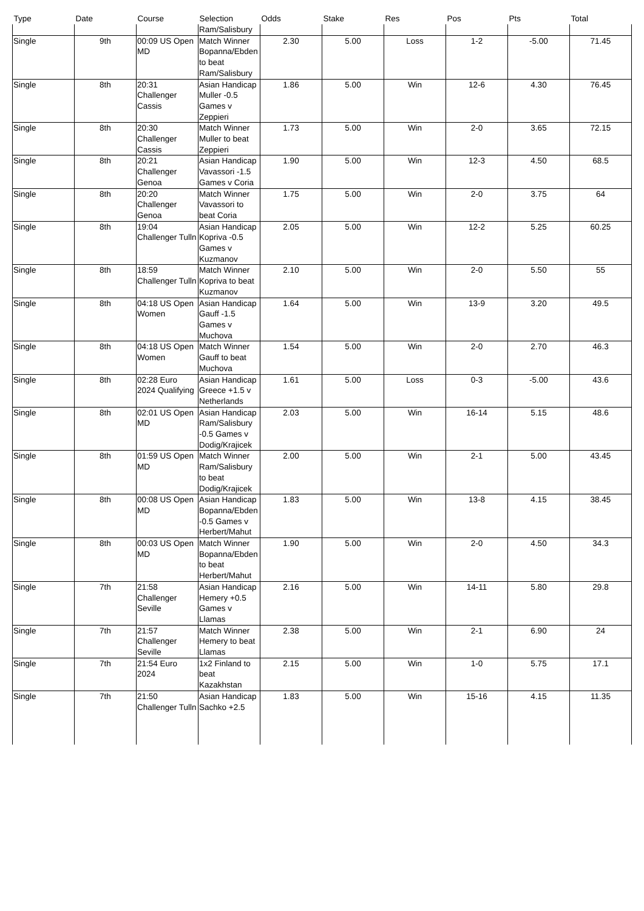| Type | Date | Course | Selection | Odds | Stake | Res | Pos | Pts | Total |
| --- | --- | --- | --- | --- | --- | --- | --- | --- | --- |
| | | | Ram/Salisbury | | | | | | |
| Single | 9th | 00:09 US Open MD | Match Winner Bopanna/Ebden to beat Ram/Salisbury | 2.30 | 5.00 | Loss | 1-2 | -5.00 | 71.45 |
| Single | 8th | 20:31 Challenger Cassis | Asian Handicap Muller -0.5 Games v Zeppieri | 1.86 | 5.00 | Win | 12-6 | 4.30 | 76.45 |
| Single | 8th | 20:30 Challenger Cassis | Match Winner Muller to beat Zeppieri | 1.73 | 5.00 | Win | 2-0 | 3.65 | 72.15 |
| Single | 8th | 20:21 Challenger Genoa | Asian Handicap Vavassori -1.5 Games v Coria | 1.90 | 5.00 | Win | 12-3 | 4.50 | 68.5 |
| Single | 8th | 20:20 Challenger Genoa | Match Winner Vavassori to beat Coria | 1.75 | 5.00 | Win | 2-0 | 3.75 | 64 |
| Single | 8th | 19:04 Challenger Tulln | Asian Handicap Kopriva -0.5 Games v Kuzmanov | 2.05 | 5.00 | Win | 12-2 | 5.25 | 60.25 |
| Single | 8th | 18:59 Challenger Tulln | Match Winner Kopriva to beat Kuzmanov | 2.10 | 5.00 | Win | 2-0 | 5.50 | 55 |
| Single | 8th | 04:18 US Open Women | Asian Handicap Gauff -1.5 Games v Muchova | 1.64 | 5.00 | Win | 13-9 | 3.20 | 49.5 |
| Single | 8th | 04:18 US Open Women | Match Winner Gauff to beat Muchova | 1.54 | 5.00 | Win | 2-0 | 2.70 | 46.3 |
| Single | 8th | 02:28 Euro 2024 Qualifying | Asian Handicap Greece +1.5 v Netherlands | 1.61 | 5.00 | Loss | 0-3 | -5.00 | 43.6 |
| Single | 8th | 02:01 US Open MD | Asian Handicap Ram/Salisbury -0.5 Games v Dodig/Krajicek | 2.03 | 5.00 | Win | 16-14 | 5.15 | 48.6 |
| Single | 8th | 01:59 US Open MD | Match Winner Ram/Salisbury to beat Dodig/Krajicek | 2.00 | 5.00 | Win | 2-1 | 5.00 | 43.45 |
| Single | 8th | 00:08 US Open MD | Asian Handicap Bopanna/Ebden -0.5 Games v Herbert/Mahut | 1.83 | 5.00 | Win | 13-8 | 4.15 | 38.45 |
| Single | 8th | 00:03 US Open MD | Match Winner Bopanna/Ebden to beat Herbert/Mahut | 1.90 | 5.00 | Win | 2-0 | 4.50 | 34.3 |
| Single | 7th | 21:58 Challenger Seville | Asian Handicap Hemery +0.5 Games v Llamas | 2.16 | 5.00 | Win | 14-11 | 5.80 | 29.8 |
| Single | 7th | 21:57 Challenger Seville | Match Winner Hemery to beat Llamas | 2.38 | 5.00 | Win | 2-1 | 6.90 | 24 |
| Single | 7th | 21:54 Euro 2024 | 1x2 Finland to beat Kazakhstan | 2.15 | 5.00 | Win | 1-0 | 5.75 | 17.1 |
| Single | 7th | 21:50 Challenger Tulln | Asian Handicap Sachko +2.5 | 1.83 | 5.00 | Win | 15-16 | 4.15 | 11.35 |